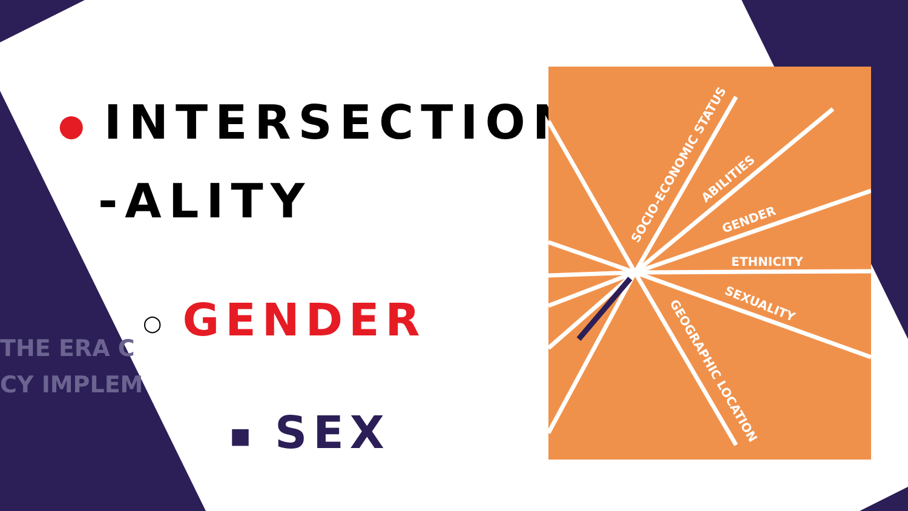THE ERA C
CY IMPLEM
● INTERSECTION
-ALITY
○ GENDER
■ SEX
SOCIO-ECONOMIC STATUS
ABILITIES
GENDER
ETHNICITY
SEXUALITY
GEOGRAPHIC LOCATION